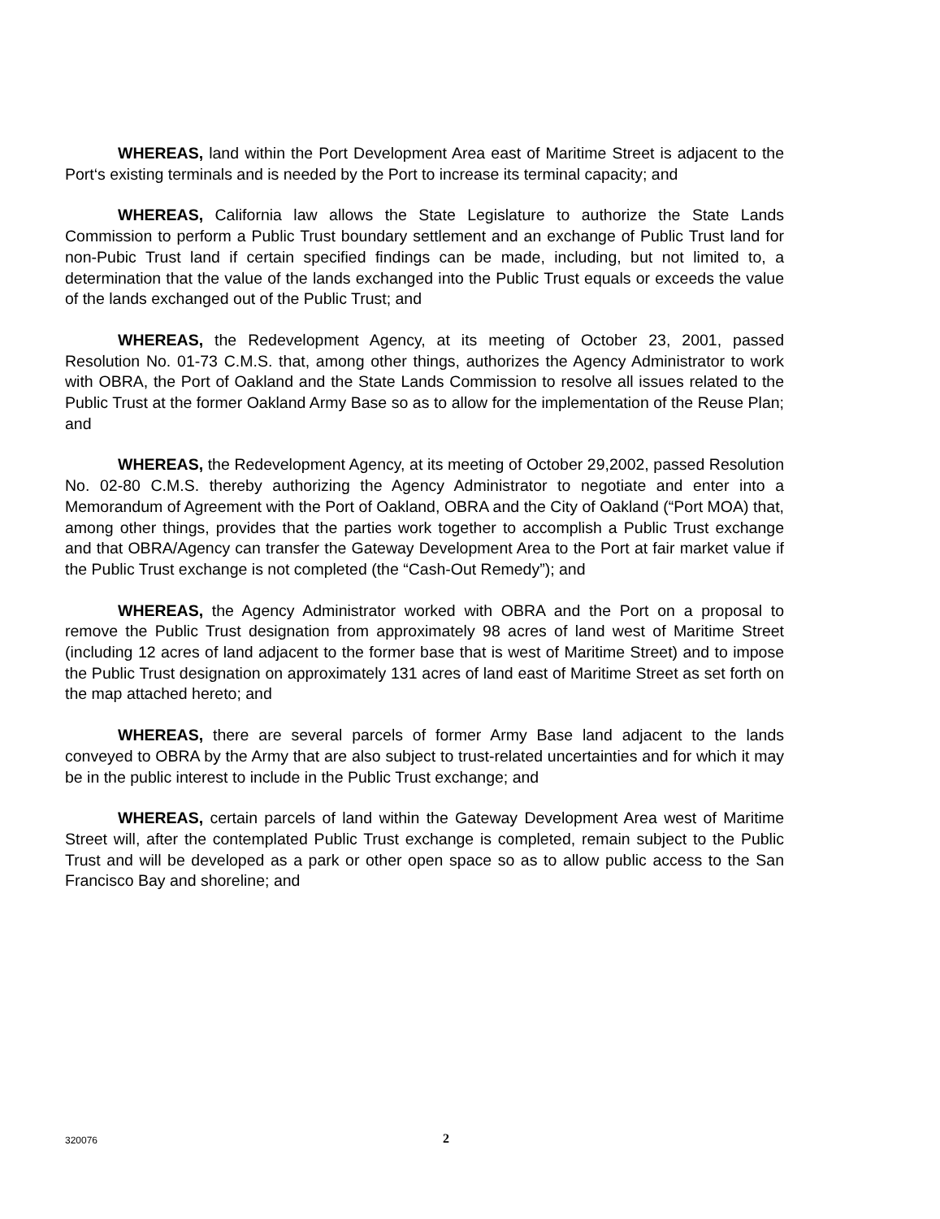WHEREAS, land within the Port Development Area east of Maritime Street is adjacent to the Port‘s existing terminals and is needed by the Port to increase its terminal capacity; and
WHEREAS, California law allows the State Legislature to authorize the State Lands Commission to perform a Public Trust boundary settlement and an exchange of Public Trust land for non-Pubic Trust land if certain specified findings can be made, including, but not limited to, a determination that the value of the lands exchanged into the Public Trust equals or exceeds the value of the lands exchanged out of the Public Trust; and
WHEREAS, the Redevelopment Agency, at its meeting of October 23, 2001, passed Resolution No. 01-73 C.M.S. that, among other things, authorizes the Agency Administrator to work with OBRA, the Port of Oakland and the State Lands Commission to resolve all issues related to the Public Trust at the former Oakland Army Base so as to allow for the implementation of the Reuse Plan; and
WHEREAS, the Redevelopment Agency, at its meeting of October 29,2002, passed Resolution No. 02-80 C.M.S. thereby authorizing the Agency Administrator to negotiate and enter into a Memorandum of Agreement with the Port of Oakland, OBRA and the City of Oakland (“Port MOA) that, among other things, provides that the parties work together to accomplish a Public Trust exchange and that OBRA/Agency can transfer the Gateway Development Area to the Port at fair market value if the Public Trust exchange is not completed (the “Cash-Out Remedy”); and
WHEREAS, the Agency Administrator worked with OBRA and the Port on a proposal to remove the Public Trust designation from approximately 98 acres of land west of Maritime Street (including 12 acres of land adjacent to the former base that is west of Maritime Street) and to impose the Public Trust designation on approximately 131 acres of land east of Maritime Street as set forth on the map attached hereto; and
WHEREAS, there are several parcels of former Army Base land adjacent to the lands conveyed to OBRA by the Army that are also subject to trust-related uncertainties and for which it may be in the public interest to include in the Public Trust exchange; and
WHEREAS, certain parcels of land within the Gateway Development Area west of Maritime Street will, after the contemplated Public Trust exchange is completed, remain subject to the Public Trust and will be developed as a park or other open space so as to allow public access to the San Francisco Bay and shoreline; and
320076 2